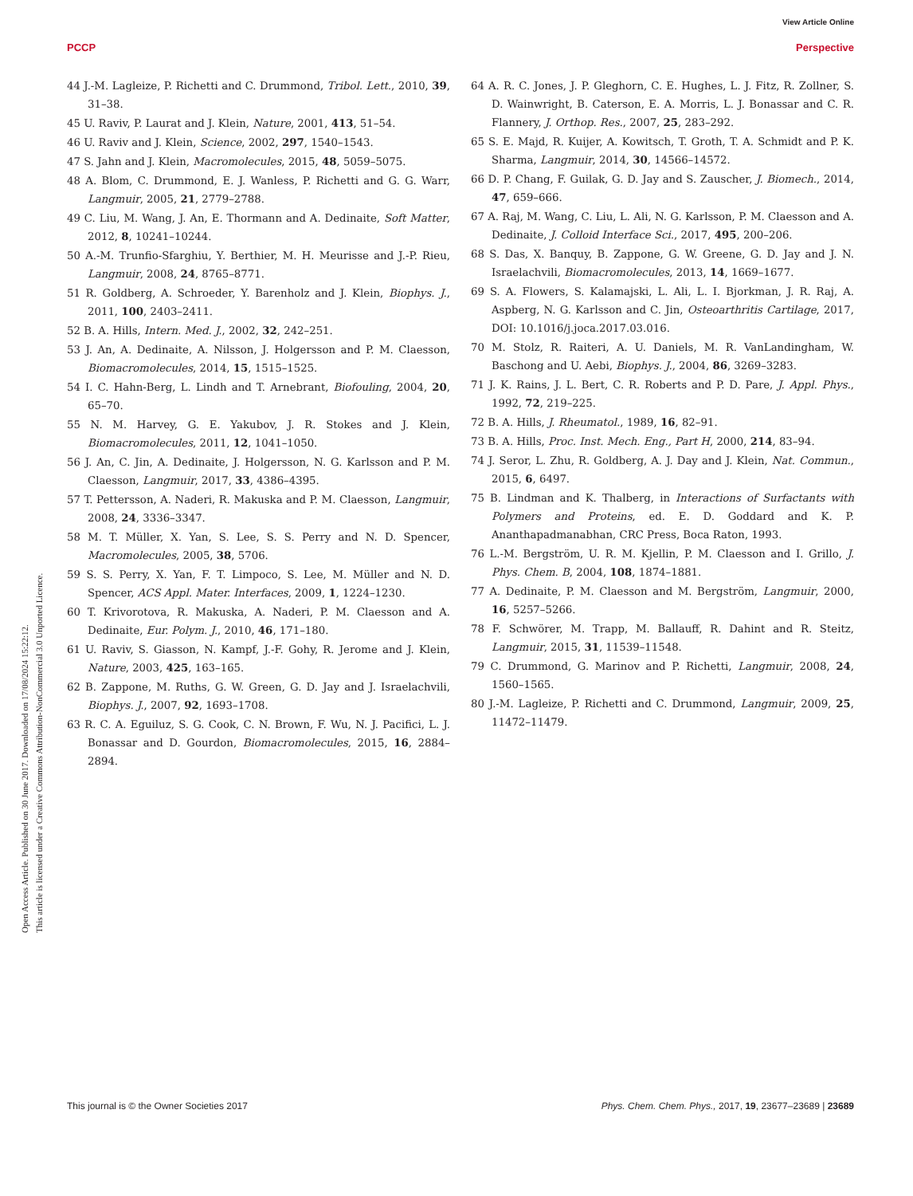View Article Online
PCCP Perspective
Open Access Article. Published on 30 June 2017. Downloaded on 17/08/2024 15:22:12.
This article is licensed under a Creative Commons Attribution-NonCommercial 3.0 Unported Licence.
44 J.-M. Lagleize, P. Richetti and C. Drummond, Tribol. Lett., 2010, 39, 31–38.
45 U. Raviv, P. Laurat and J. Klein, Nature, 2001, 413, 51–54.
46 U. Raviv and J. Klein, Science, 2002, 297, 1540–1543.
47 S. Jahn and J. Klein, Macromolecules, 2015, 48, 5059–5075.
48 A. Blom, C. Drummond, E. J. Wanless, P. Richetti and G. G. Warr, Langmuir, 2005, 21, 2779–2788.
49 C. Liu, M. Wang, J. An, E. Thormann and A. Dedinaite, Soft Matter, 2012, 8, 10241–10244.
50 A.-M. Trunfio-Sfarghiu, Y. Berthier, M. H. Meurisse and J.-P. Rieu, Langmuir, 2008, 24, 8765–8771.
51 R. Goldberg, A. Schroeder, Y. Barenholz and J. Klein, Biophys. J., 2011, 100, 2403–2411.
52 B. A. Hills, Intern. Med. J., 2002, 32, 242–251.
53 J. An, A. Dedinaite, A. Nilsson, J. Holgersson and P. M. Claesson, Biomacromolecules, 2014, 15, 1515–1525.
54 I. C. Hahn-Berg, L. Lindh and T. Arnebrant, Biofouling, 2004, 20, 65–70.
55 N. M. Harvey, G. E. Yakubov, J. R. Stokes and J. Klein, Biomacromolecules, 2011, 12, 1041–1050.
56 J. An, C. Jin, A. Dedinaite, J. Holgersson, N. G. Karlsson and P. M. Claesson, Langmuir, 2017, 33, 4386–4395.
57 T. Pettersson, A. Naderi, R. Makuska and P. M. Claesson, Langmuir, 2008, 24, 3336–3347.
58 M. T. Müller, X. Yan, S. Lee, S. S. Perry and N. D. Spencer, Macromolecules, 2005, 38, 5706.
59 S. S. Perry, X. Yan, F. T. Limpoco, S. Lee, M. Müller and N. D. Spencer, ACS Appl. Mater. Interfaces, 2009, 1, 1224–1230.
60 T. Krivorotova, R. Makuska, A. Naderi, P. M. Claesson and A. Dedinaite, Eur. Polym. J., 2010, 46, 171–180.
61 U. Raviv, S. Giasson, N. Kampf, J.-F. Gohy, R. Jerome and J. Klein, Nature, 2003, 425, 163–165.
62 B. Zappone, M. Ruths, G. W. Green, G. D. Jay and J. Israelachvili, Biophys. J., 2007, 92, 1693–1708.
63 R. C. A. Eguiluz, S. G. Cook, C. N. Brown, F. Wu, N. J. Pacifici, L. J. Bonassar and D. Gourdon, Biomacromolecules, 2015, 16, 2884–2894.
64 A. R. C. Jones, J. P. Gleghorn, C. E. Hughes, L. J. Fitz, R. Zollner, S. D. Wainwright, B. Caterson, E. A. Morris, L. J. Bonassar and C. R. Flannery, J. Orthop. Res., 2007, 25, 283–292.
65 S. E. Majd, R. Kuijer, A. Kowitsch, T. Groth, T. A. Schmidt and P. K. Sharma, Langmuir, 2014, 30, 14566–14572.
66 D. P. Chang, F. Guilak, G. D. Jay and S. Zauscher, J. Biomech., 2014, 47, 659–666.
67 A. Raj, M. Wang, C. Liu, L. Ali, N. G. Karlsson, P. M. Claesson and A. Dedinaite, J. Colloid Interface Sci., 2017, 495, 200–206.
68 S. Das, X. Banquy, B. Zappone, G. W. Greene, G. D. Jay and J. N. Israelachvili, Biomacromolecules, 2013, 14, 1669–1677.
69 S. A. Flowers, S. Kalamajski, L. Ali, L. I. Bjorkman, J. R. Raj, A. Aspberg, N. G. Karlsson and C. Jin, Osteoarthritis Cartilage, 2017, DOI: 10.1016/j.joca.2017.03.016.
70 M. Stolz, R. Raiteri, A. U. Daniels, M. R. VanLandingham, W. Baschong and U. Aebi, Biophys. J., 2004, 86, 3269–3283.
71 J. K. Rains, J. L. Bert, C. R. Roberts and P. D. Pare, J. Appl. Phys., 1992, 72, 219–225.
72 B. A. Hills, J. Rheumatol., 1989, 16, 82–91.
73 B. A. Hills, Proc. Inst. Mech. Eng., Part H, 2000, 214, 83–94.
74 J. Seror, L. Zhu, R. Goldberg, A. J. Day and J. Klein, Nat. Commun., 2015, 6, 6497.
75 B. Lindman and K. Thalberg, in Interactions of Surfactants with Polymers and Proteins, ed. E. D. Goddard and K. P. Ananthapadmanabhan, CRC Press, Boca Raton, 1993.
76 L.-M. Bergström, U. R. M. Kjellin, P. M. Claesson and I. Grillo, J. Phys. Chem. B, 2004, 108, 1874–1881.
77 A. Dedinaite, P. M. Claesson and M. Bergström, Langmuir, 2000, 16, 5257–5266.
78 F. Schwörer, M. Trapp, M. Ballauff, R. Dahint and R. Steitz, Langmuir, 2015, 31, 11539–11548.
79 C. Drummond, G. Marinov and P. Richetti, Langmuir, 2008, 24, 1560–1565.
80 J.-M. Lagleize, P. Richetti and C. Drummond, Langmuir, 2009, 25, 11472–11479.
This journal is © the Owner Societies 2017 Phys. Chem. Chem. Phys., 2017, 19, 23677–23689 | 23689